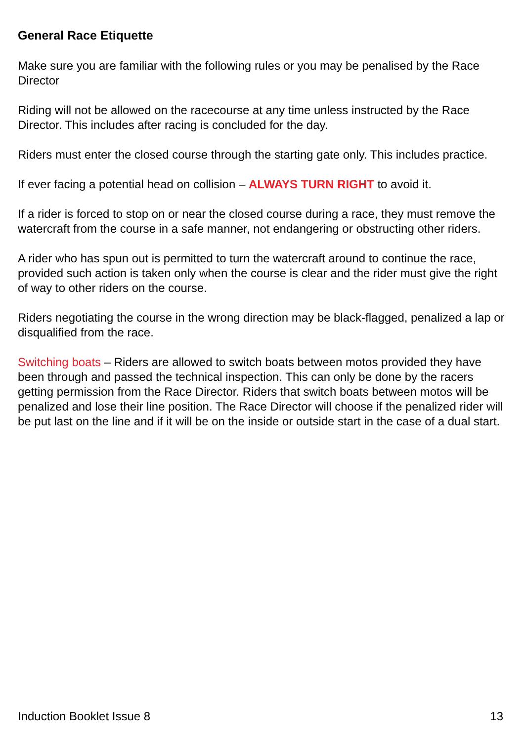General Race Etiquette
Make sure you are familiar with the following rules or you may be penalised by the Race Director
Riding will not be allowed on the racecourse at any time unless instructed by the Race Director. This includes after racing is concluded for the day.
Riders must enter the closed course through the starting gate only. This includes practice.
If ever facing a potential head on collision – ALWAYS TURN RIGHT to avoid it.
If a rider is forced to stop on or near the closed course during a race, they must remove the watercraft from the course in a safe manner, not endangering or obstructing other riders.
A rider who has spun out is permitted to turn the watercraft around to continue the race, provided such action is taken only when the course is clear and the rider must give the right of way to other riders on the course.
Riders negotiating the course in the wrong direction may be black-flagged, penalized a lap or disqualified from the race.
Switching boats – Riders are allowed to switch boats between motos provided they have been through and passed the technical inspection. This can only be done by the racers getting permission from the Race Director. Riders that switch boats between motos will be penalized and lose their line position. The Race Director will choose if the penalized rider will be put last on the line and if it will be on the inside or outside start in the case of a dual start.
Induction Booklet Issue 8 13